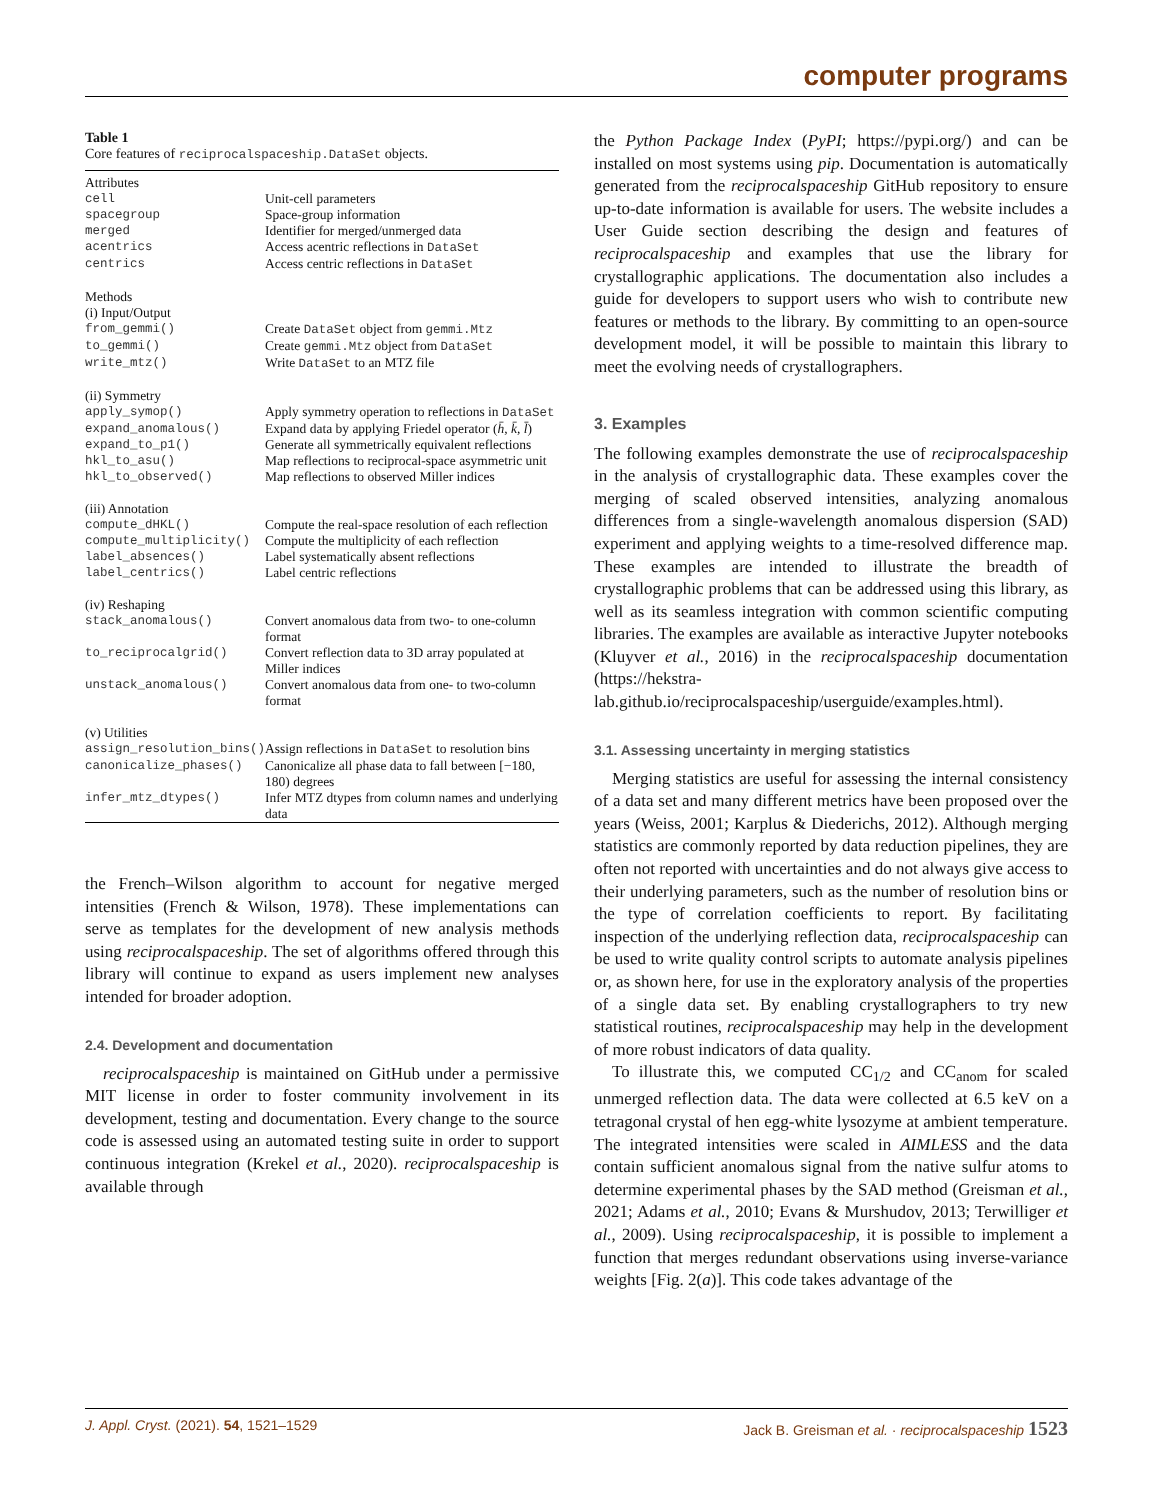computer programs
Table 1
Core features of reciprocalspaceship.DataSet objects.
| Attributes | |
| cell | Unit-cell parameters |
| spacegroup | Space-group information |
| merged | Identifier for merged/unmerged data |
| acentrics | Access acentric reflections in DataSet |
| centrics | Access centric reflections in DataSet |
| Methods | |
| (i) Input/Output | |
| from_gemmi() | Create DataSet object from gemmi.Mtz |
| to_gemmi() | Create gemmi.Mtz object from DataSet |
| write_mtz() | Write DataSet to an MTZ file |
| (ii) Symmetry | |
| apply_symop() | Apply symmetry operation to reflections in DataSet |
| expand_anomalous() | Expand data by applying Friedel operator ( h̄, k̄, l̄ ) |
| expand_to_p1() | Generate all symmetrically equivalent reflections |
| hkl_to_asu() | Map reflections to reciprocal-space asymmetric unit |
| hkl_to_observed() | Map reflections to observed Miller indices |
| (iii) Annotation | |
| compute_dHKL() | Compute the real-space resolution of each reflection |
| compute_multiplicity() | Compute the multiplicity of each reflection |
| label_absences() | Label systematically absent reflections |
| label_centrics() | Label centric reflections |
| (iv) Reshaping | |
| stack_anomalous() | Convert anomalous data from two- to one-column format |
| to_reciprocalgrid() | Convert reflection data to 3D array populated at Miller indices |
| unstack_anomalous() | Convert anomalous data from one- to two-column format |
| (v) Utilities | |
| assign_resolution_bins() | Assign reflections in DataSet to resolution bins |
| canonicalize_phases() | Canonicalize all phase data to fall between [−180, 180) degrees |
| infer_mtz_dtypes() | Infer MTZ dtypes from column names and underlying data |
the French–Wilson algorithm to account for negative merged intensities (French & Wilson, 1978). These implementations can serve as templates for the development of new analysis methods using reciprocalspaceship. The set of algorithms offered through this library will continue to expand as users implement new analyses intended for broader adoption.
2.4. Development and documentation
reciprocalspaceship is maintained on GitHub under a permissive MIT license in order to foster community involvement in its development, testing and documentation. Every change to the source code is assessed using an automated testing suite in order to support continuous integration (Krekel et al., 2020). reciprocalspaceship is available through
the Python Package Index (PyPI; https://pypi.org/) and can be installed on most systems using pip. Documentation is automatically generated from the reciprocalspaceship GitHub repository to ensure up-to-date information is available for users. The website includes a User Guide section describing the design and features of reciprocalspaceship and examples that use the library for crystallographic applications. The documentation also includes a guide for developers to support users who wish to contribute new features or methods to the library. By committing to an open-source development model, it will be possible to maintain this library to meet the evolving needs of crystallographers.
3. Examples
The following examples demonstrate the use of reciprocalspaceship in the analysis of crystallographic data. These examples cover the merging of scaled observed intensities, analyzing anomalous differences from a single-wavelength anomalous dispersion (SAD) experiment and applying weights to a time-resolved difference map. These examples are intended to illustrate the breadth of crystallographic problems that can be addressed using this library, as well as its seamless integration with common scientific computing libraries. The examples are available as interactive Jupyter notebooks (Kluyver et al., 2016) in the reciprocalspaceship documentation (https://hekstra-lab.github.io/reciprocalspaceship/userguide/examples.html).
3.1. Assessing uncertainty in merging statistics
Merging statistics are useful for assessing the internal consistency of a data set and many different metrics have been proposed over the years (Weiss, 2001; Karplus & Diederichs, 2012). Although merging statistics are commonly reported by data reduction pipelines, they are often not reported with uncertainties and do not always give access to their underlying parameters, such as the number of resolution bins or the type of correlation coefficients to report. By facilitating inspection of the underlying reflection data, reciprocalspaceship can be used to write quality control scripts to automate analysis pipelines or, as shown here, for use in the exploratory analysis of the properties of a single data set. By enabling crystallographers to try new statistical routines, reciprocalspaceship may help in the development of more robust indicators of data quality.
To illustrate this, we computed CC<sub>1/2</sub> and CC<sub>anom</sub> for scaled unmerged reflection data. The data were collected at 6.5 keV on a tetragonal crystal of hen egg-white lysozyme at ambient temperature. The integrated intensities were scaled in AIMLESS and the data contain sufficient anomalous signal from the native sulfur atoms to determine experimental phases by the SAD method (Greisman et al., 2021; Adams et al., 2010; Evans & Murshudov, 2013; Terwilliger et al., 2009). Using reciprocalspaceship, it is possible to implement a function that merges redundant observations using inverse-variance weights [Fig. 2(a)]. This code takes advantage of the
J. Appl. Cryst. (2021). 54, 1521–1529 Jack B. Greisman et al. · reciprocalspaceship 1523